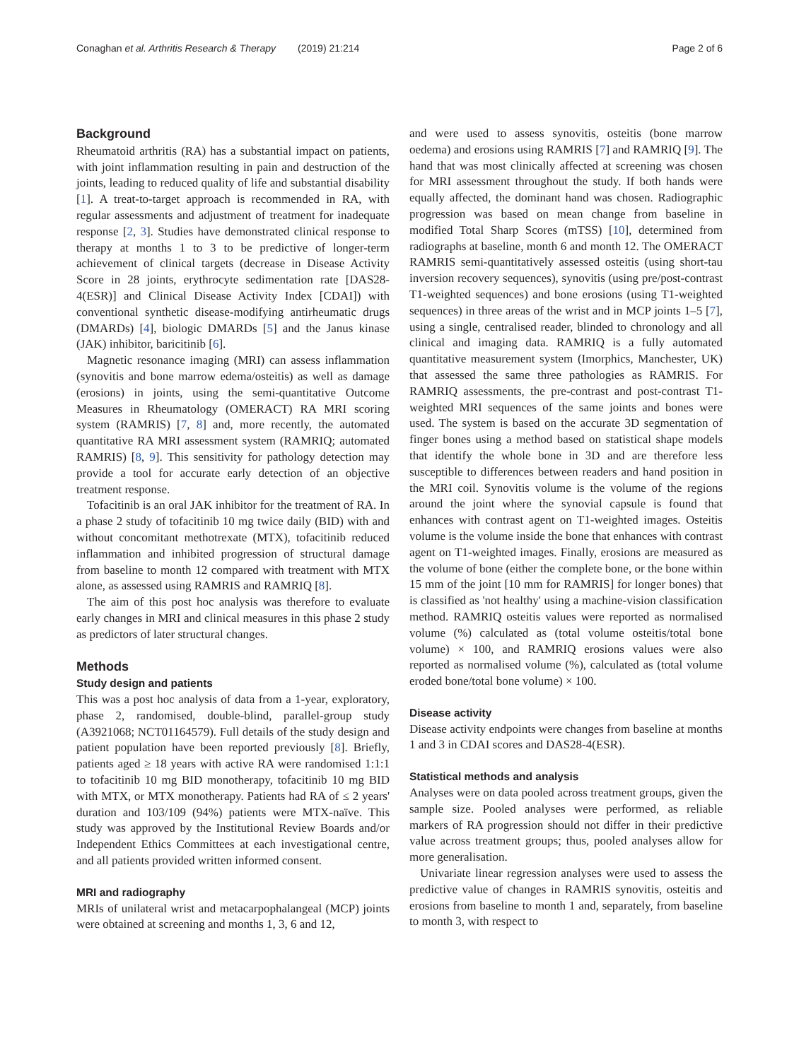Conaghan et al. Arthritis Research & Therapy (2019) 21:214 Page 2 of 6
Background
Rheumatoid arthritis (RA) has a substantial impact on patients, with joint inflammation resulting in pain and destruction of the joints, leading to reduced quality of life and substantial disability [1]. A treat-to-target approach is recommended in RA, with regular assessments and adjustment of treatment for inadequate response [2, 3]. Studies have demonstrated clinical response to therapy at months 1 to 3 to be predictive of longer-term achievement of clinical targets (decrease in Disease Activity Score in 28 joints, erythrocyte sedimentation rate [DAS28-4(ESR)] and Clinical Disease Activity Index [CDAI]) with conventional synthetic disease-modifying antirheumatic drugs (DMARDs) [4], biologic DMARDs [5] and the Janus kinase (JAK) inhibitor, baricitinib [6].
Magnetic resonance imaging (MRI) can assess inflammation (synovitis and bone marrow edema/osteitis) as well as damage (erosions) in joints, using the semi-quantitative Outcome Measures in Rheumatology (OMERACT) RA MRI scoring system (RAMRIS) [7, 8] and, more recently, the automated quantitative RA MRI assessment system (RAMRIQ; automated RAMRIS) [8, 9]. This sensitivity for pathology detection may provide a tool for accurate early detection of an objective treatment response.
Tofacitinib is an oral JAK inhibitor for the treatment of RA. In a phase 2 study of tofacitinib 10 mg twice daily (BID) with and without concomitant methotrexate (MTX), tofacitinib reduced inflammation and inhibited progression of structural damage from baseline to month 12 compared with treatment with MTX alone, as assessed using RAMRIS and RAMRIQ [8].
The aim of this post hoc analysis was therefore to evaluate early changes in MRI and clinical measures in this phase 2 study as predictors of later structural changes.
Methods
Study design and patients
This was a post hoc analysis of data from a 1-year, exploratory, phase 2, randomised, double-blind, parallel-group study (A3921068; NCT01164579). Full details of the study design and patient population have been reported previously [8]. Briefly, patients aged ≥ 18 years with active RA were randomised 1:1:1 to tofacitinib 10 mg BID monotherapy, tofacitinib 10 mg BID with MTX, or MTX monotherapy. Patients had RA of ≤ 2 years' duration and 103/109 (94%) patients were MTX-naïve. This study was approved by the Institutional Review Boards and/or Independent Ethics Committees at each investigational centre, and all patients provided written informed consent.
MRI and radiography
MRIs of unilateral wrist and metacarpophalangeal (MCP) joints were obtained at screening and months 1, 3, 6 and 12,
and were used to assess synovitis, osteitis (bone marrow oedema) and erosions using RAMRIS [7] and RAMRIQ [9]. The hand that was most clinically affected at screening was chosen for MRI assessment throughout the study. If both hands were equally affected, the dominant hand was chosen. Radiographic progression was based on mean change from baseline in modified Total Sharp Scores (mTSS) [10], determined from radiographs at baseline, month 6 and month 12. The OMERACT RAMRIS semi-quantitatively assessed osteitis (using short-tau inversion recovery sequences), synovitis (using pre/post-contrast T1-weighted sequences) and bone erosions (using T1-weighted sequences) in three areas of the wrist and in MCP joints 1–5 [7], using a single, centralised reader, blinded to chronology and all clinical and imaging data. RAMRIQ is a fully automated quantitative measurement system (Imorphics, Manchester, UK) that assessed the same three pathologies as RAMRIS. For RAMRIQ assessments, the pre-contrast and post-contrast T1-weighted MRI sequences of the same joints and bones were used. The system is based on the accurate 3D segmentation of finger bones using a method based on statistical shape models that identify the whole bone in 3D and are therefore less susceptible to differences between readers and hand position in the MRI coil. Synovitis volume is the volume of the regions around the joint where the synovial capsule is found that enhances with contrast agent on T1-weighted images. Osteitis volume is the volume inside the bone that enhances with contrast agent on T1-weighted images. Finally, erosions are measured as the volume of bone (either the complete bone, or the bone within 15 mm of the joint [10 mm for RAMRIS] for longer bones) that is classified as 'not healthy' using a machine-vision classification method. RAMRIQ osteitis values were reported as normalised volume (%) calculated as (total volume osteitis/total bone volume) × 100, and RAMRIQ erosions values were also reported as normalised volume (%), calculated as (total volume eroded bone/total bone volume) × 100.
Disease activity
Disease activity endpoints were changes from baseline at months 1 and 3 in CDAI scores and DAS28-4(ESR).
Statistical methods and analysis
Analyses were on data pooled across treatment groups, given the sample size. Pooled analyses were performed, as reliable markers of RA progression should not differ in their predictive value across treatment groups; thus, pooled analyses allow for more generalisation.
Univariate linear regression analyses were used to assess the predictive value of changes in RAMRIS synovitis, osteitis and erosions from baseline to month 1 and, separately, from baseline to month 3, with respect to